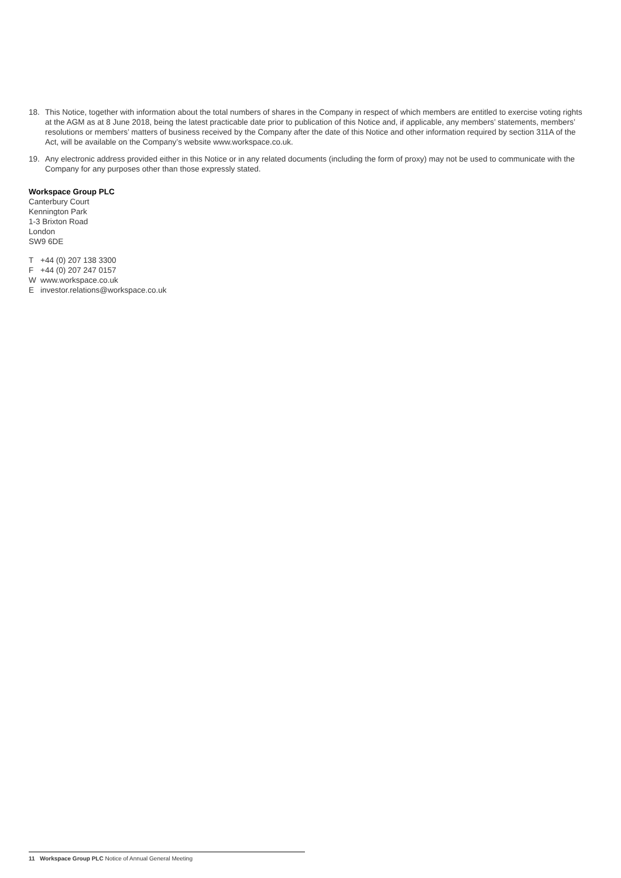18. This Notice, together with information about the total numbers of shares in the Company in respect of which members are entitled to exercise voting rights at the AGM as at 8 June 2018, being the latest practicable date prior to publication of this Notice and, if applicable, any members’ statements, members’ resolutions or members’ matters of business received by the Company after the date of this Notice and other information required by section 311A of the Act, will be available on the Company’s website www.workspace.co.uk.
19. Any electronic address provided either in this Notice or in any related documents (including the form of proxy) may not be used to communicate with the Company for any purposes other than those expressly stated.
Workspace Group PLC
Canterbury Court
Kennington Park
1-3 Brixton Road
London
SW9 6DE
T +44 (0) 207 138 3300
F +44 (0) 207 247 0157
Wwww.workspace.co.uk
Einvestor.relations@workspace.co.uk
11 Workspace Group PLC Notice of Annual General Meeting